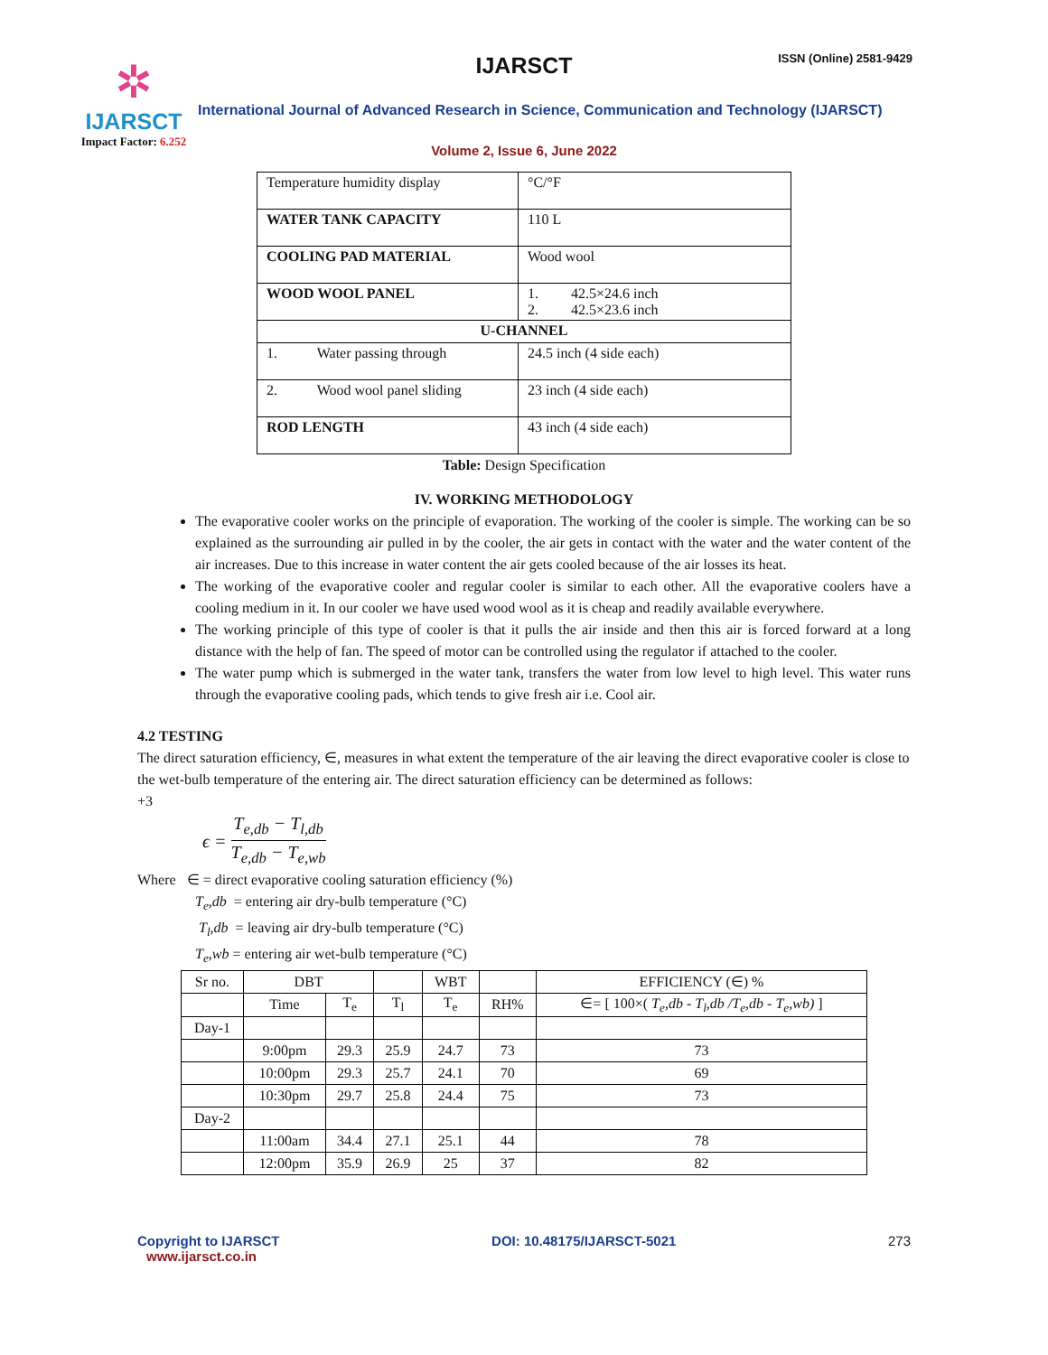✲
IJARSCT
Impact Factor: 6.252
IJARSCT ISSN (Online) 2581-9429
International Journal of Advanced Research in Science, Communication and Technology (IJARSCT)
Volume 2, Issue 6, June 2022
| Temperature humidity display | °C/°F |
| WATER TANK CAPACITY | 110 L |
| COOLING PAD MATERIAL | Wood wool |
| WOOD WOOL PANEL | 1. 42.5×24.6 inch 2. 42.5×23.6 inch |
| U-CHANNEL | |
| 1. Water passing through | 24.5 inch (4 side each) |
| 2. Wood wool panel sliding | 23 inch (4 side each) |
| ROD LENGTH | 43 inch (4 side each) |
Table: Design Specification
IV. WORKING METHODOLOGY
The evaporative cooler works on the principle of evaporation. The working of the cooler is simple. The working can be so explained as the surrounding air pulled in by the cooler, the air gets in contact with the water and the water content of the air increases. Due to this increase in water content the air gets cooled because of the air losses its heat.
The working of the evaporative cooler and regular cooler is similar to each other. All the evaporative coolers have a cooling medium in it. In our cooler we have used wood wool as it is cheap and readily available everywhere.
The working principle of this type of cooler is that it pulls the air inside and then this air is forced forward at a long distance with the help of fan. The speed of motor can be controlled using the regulator if attached to the cooler.
The water pump which is submerged in the water tank, transfers the water from low level to high level. This water runs through the evaporative cooling pads, which tends to give fresh air i.e. Cool air.
4.2 TESTING
The direct saturation efficiency, ∈, measures in what extent the temperature of the air leaving the direct evaporative cooler is close to the wet-bulb temperature of the entering air. The direct saturation efficiency can be determined as follows:
+3
ϵ = T<sub>e,db</sub> − T<sub>l,db</sub> T<sub>e,db</sub> − T<sub>e,wb</sub>
Where ∈ = direct evaporative cooling saturation efficiency (%)
T<sub>e</sub>,db = entering air dry-bulb temperature (°C)
T<sub>l</sub>,db = leaving air dry-bulb temperature (°C)
T<sub>e</sub>,wb = entering air wet-bulb temperature (°C)
| Sr no. | DBT | | | WBT | | EFFICIENCY (∈) % |
| --- | --- | --- | --- | --- | --- | --- |
| | Time | T<sub>e</sub> | T<sub>l</sub> | T<sub>e</sub> | RH% | ∈= [ 100×( T<sub>e</sub>,db - T<sub>l</sub>,db /T<sub>e</sub>,db - T<sub>e</sub>,wb) ] |
| Day-1 | | | | | | |
| | 9:00pm | 29.3 | 25.9 | 24.7 | 73 | 73 |
| | 10:00pm | 29.3 | 25.7 | 24.1 | 70 | 69 |
| | 10:30pm | 29.7 | 25.8 | 24.4 | 75 | 73 |
| Day-2 | | | | | | |
| | 11:00am | 34.4 | 27.1 | 25.1 | 44 | 78 |
| | 12:00pm | 35.9 | 26.9 | 25 | 37 | 82 |
Copyright to IJARSCT
www.ijarsct.co.in
DOI: 10.48175/IJARSCT-5021 273